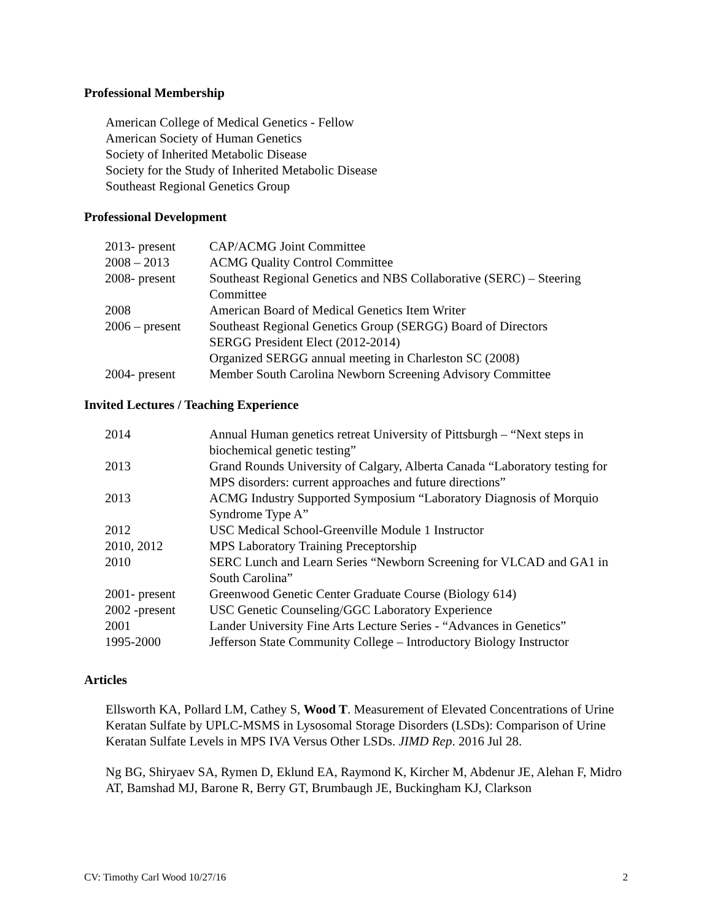Professional Membership
American College of Medical Genetics - Fellow
American Society of Human Genetics
Society of Inherited Metabolic Disease
Society for the Study of Inherited Metabolic Disease
Southeast Regional Genetics Group
Professional Development
| 2013- present | CAP/ACMG Joint Committee |
| 2008 – 2013 | ACMG Quality Control Committee |
| 2008- present | Southeast Regional Genetics and NBS Collaborative (SERC) – Steering Committee |
| 2008 | American Board of Medical Genetics Item Writer |
| 2006 – present | Southeast Regional Genetics Group (SERGG) Board of Directors SERGG President Elect (2012-2014) Organized SERGG annual meeting in Charleston SC (2008) |
| 2004- present | Member South Carolina Newborn Screening Advisory Committee |
Invited Lectures / Teaching Experience
| 2014 | Annual Human genetics retreat University of Pittsburgh – “Next steps in biochemical genetic testing” |
| 2013 | Grand Rounds University of Calgary, Alberta Canada “Laboratory testing for MPS disorders: current approaches and future directions” |
| 2013 | ACMG Industry Supported Symposium “Laboratory Diagnosis of Morquio Syndrome Type A” |
| 2012 | USC Medical School-Greenville Module 1 Instructor |
| 2010, 2012 | MPS Laboratory Training Preceptorship |
| 2010 | SERC Lunch and Learn Series “Newborn Screening for VLCAD and GA1 in South Carolina” |
| 2001- present | Greenwood Genetic Center Graduate Course (Biology 614) |
| 2002 -present | USC Genetic Counseling/GGC Laboratory Experience |
| 2001 | Lander University Fine Arts Lecture Series - “Advances in Genetics” |
| 1995-2000 | Jefferson State Community College – Introductory Biology Instructor |
Articles
Ellsworth KA, Pollard LM, Cathey S, Wood T. Measurement of Elevated Concentrations of Urine Keratan Sulfate by UPLC-MSMS in Lysosomal Storage Disorders (LSDs): Comparison of Urine Keratan Sulfate Levels in MPS IVA Versus Other LSDs. JIMD Rep. 2016 Jul 28.
Ng BG, Shiryaev SA, Rymen D, Eklund EA, Raymond K, Kircher M, Abdenur JE, Alehan F, Midro AT, Bamshad MJ, Barone R, Berry GT, Brumbaugh JE, Buckingham KJ, Clarkson
CV: Timothy Carl Wood 10/27/16 2